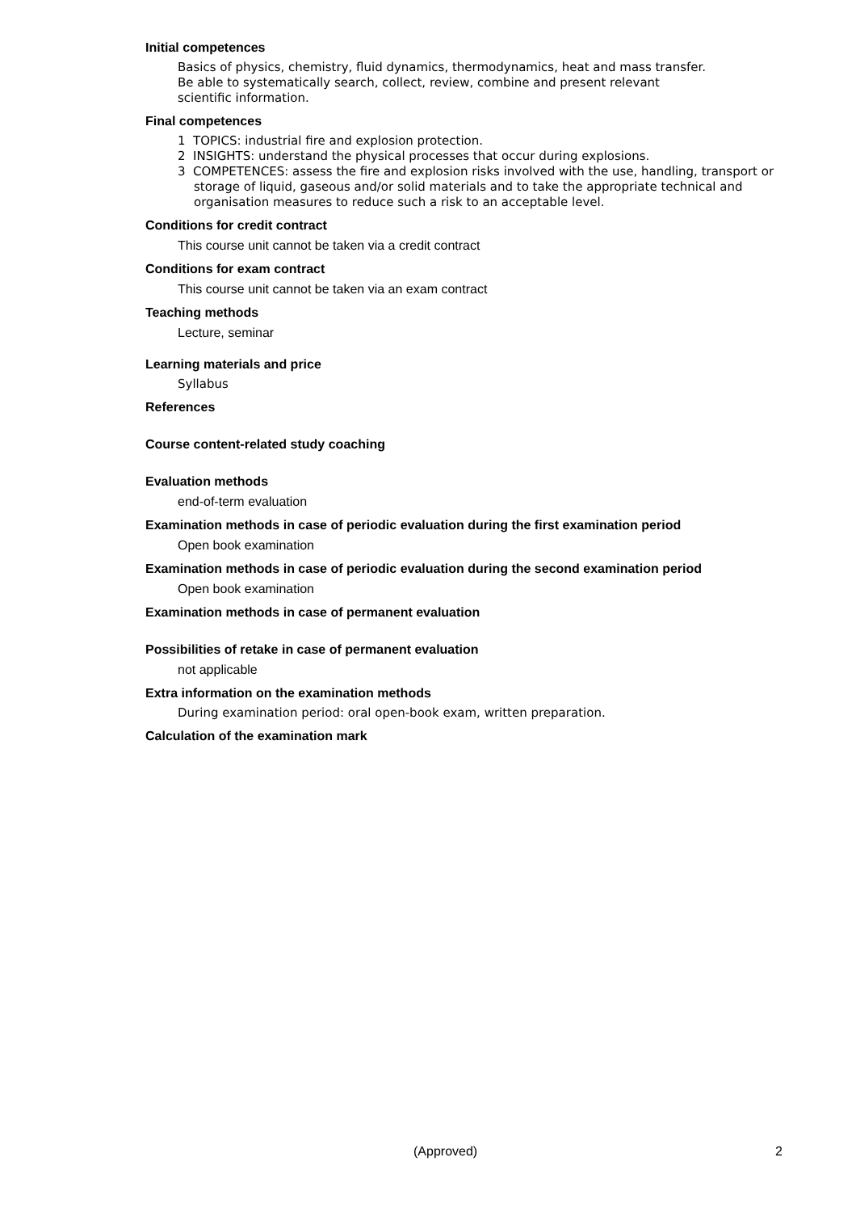Initial competences
Basics of physics, chemistry, fluid dynamics, thermodynamics, heat and mass transfer.
Be able to systematically search, collect, review, combine and present relevant
scientific information.
Final competences
1 TOPICS: industrial fire and explosion protection.
2 INSIGHTS: understand the physical processes that occur during explosions.
3 COMPETENCES: assess the fire and explosion risks involved with the use, handling, transport or storage of liquid, gaseous and/or solid materials and to take the appropriate technical and organisation measures to reduce such a risk to an acceptable level.
Conditions for credit contract
This course unit cannot be taken via a credit contract
Conditions for exam contract
This course unit cannot be taken via an exam contract
Teaching methods
Lecture, seminar
Learning materials and price
Syllabus
References
Course content-related study coaching
Evaluation methods
end-of-term evaluation
Examination methods in case of periodic evaluation during the first examination period
Open book examination
Examination methods in case of periodic evaluation during the second examination period
Open book examination
Examination methods in case of permanent evaluation
Possibilities of retake in case of permanent evaluation
not applicable
Extra information on the examination methods
During examination period: oral open-book exam, written preparation.
Calculation of the examination mark
(Approved) 2